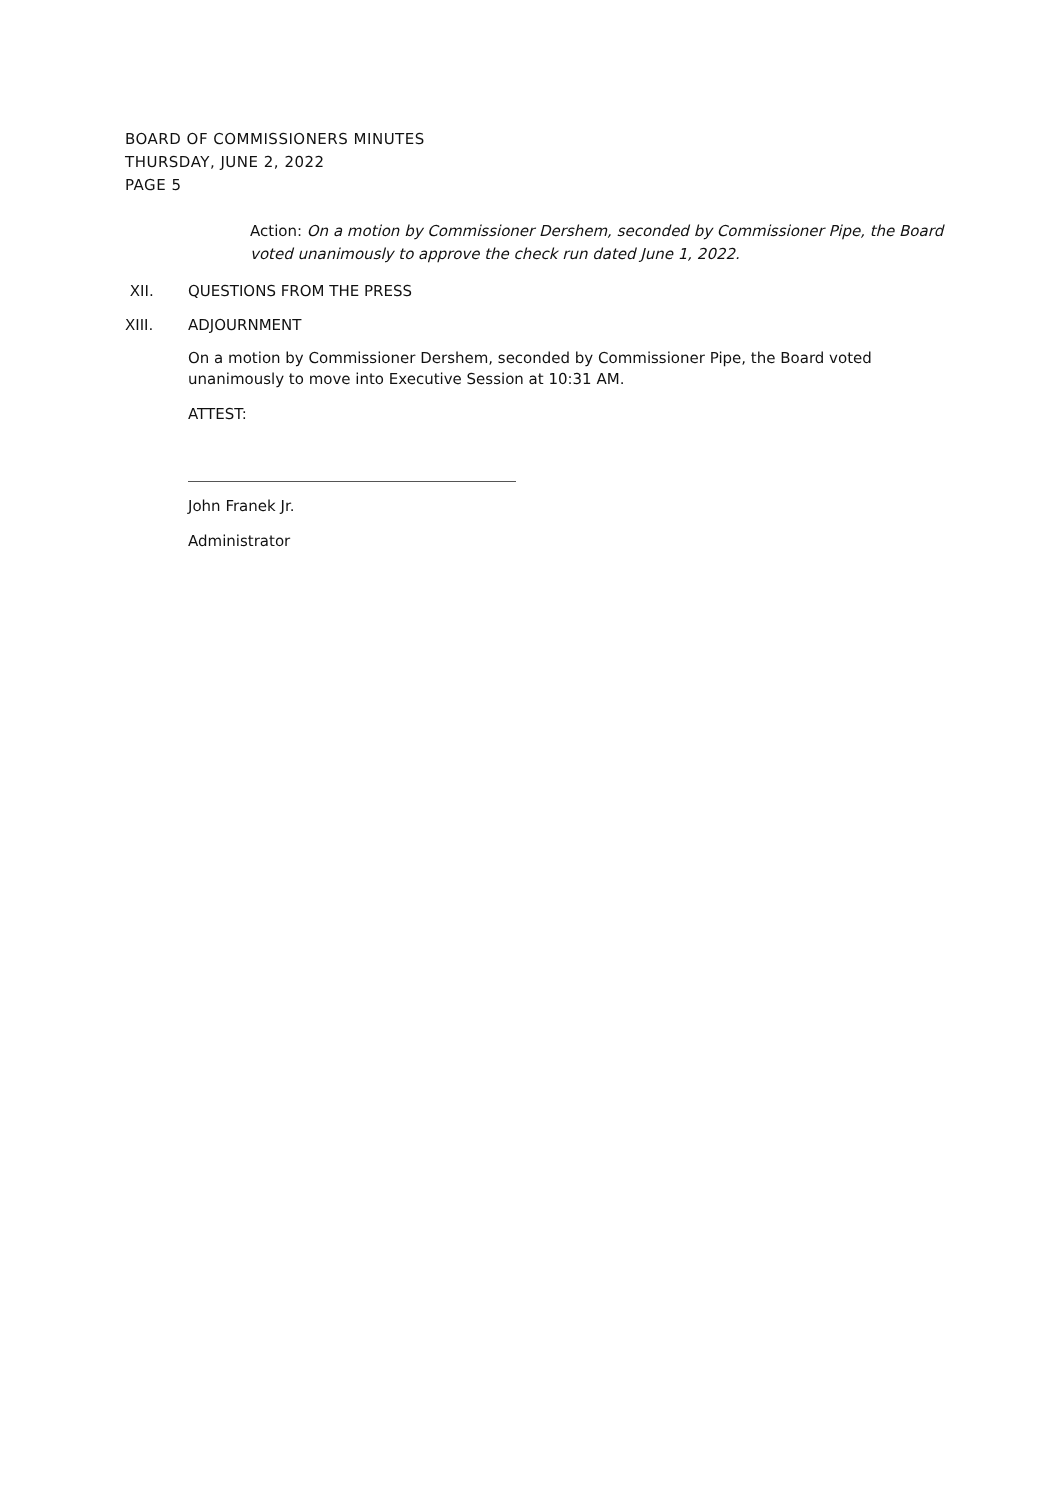BOARD OF COMMISSIONERS MINUTES
THURSDAY, JUNE 2, 2022
PAGE 5
Action: On a motion by Commissioner Dershem, seconded by Commissioner Pipe, the Board voted unanimously to approve the check run dated June 1, 2022.
XII. QUESTIONS FROM THE PRESS
XIII. ADJOURNMENT
On a motion by Commissioner Dershem, seconded by Commissioner Pipe, the Board voted unanimously to move into Executive Session at 10:31 AM.
ATTEST:
John Franek Jr.
Administrator